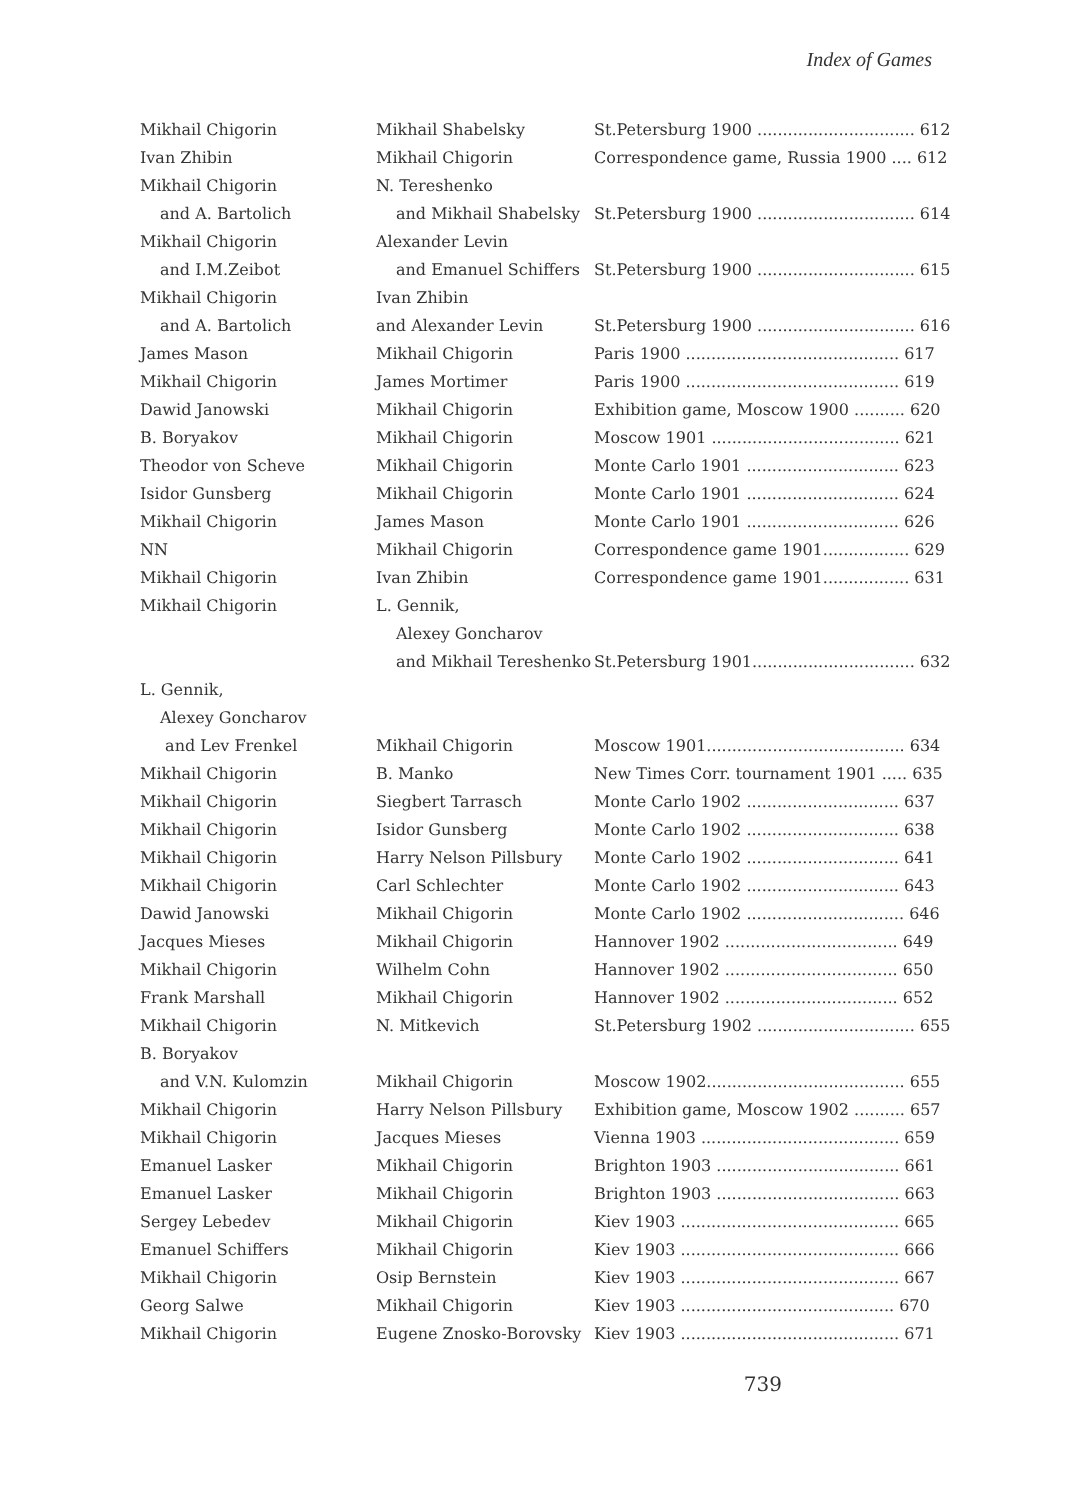Index of Games
| Mikhail Chigorin | Mikhail Shabelsky | St.Petersburg 1900 ............................... 612 |
| Ivan Zhibin | Mikhail Chigorin | Correspondence game, Russia 1900 .... 612 |
| Mikhail Chigorin | N. Tereshenko | |
| and A. Bartolich | and Mikhail Shabelsky | St.Petersburg 1900 ............................... 614 |
| Mikhail Chigorin | Alexander Levin | |
| and I.M.Zeibot | and Emanuel Schiffers | St.Petersburg 1900 ............................... 615 |
| Mikhail Chigorin | Ivan Zhibin | |
| and A. Bartolich | and Alexander Levin | St.Petersburg 1900 ............................... 616 |
| James Mason | Mikhail Chigorin | Paris 1900 .......................................... 617 |
| Mikhail Chigorin | James Mortimer | Paris 1900 .......................................... 619 |
| Dawid Janowski | Mikhail Chigorin | Exhibition game, Moscow 1900 .......... 620 |
| B. Boryakov | Mikhail Chigorin | Moscow 1901 ..................................... 621 |
| Theodor von Scheve | Mikhail Chigorin | Monte Carlo 1901 .............................. 623 |
| Isidor Gunsberg | Mikhail Chigorin | Monte Carlo 1901 .............................. 624 |
| Mikhail Chigorin | James Mason | Monte Carlo 1901 .............................. 626 |
| NN | Mikhail Chigorin | Correspondence game 1901................. 629 |
| Mikhail Chigorin | Ivan Zhibin | Correspondence game 1901................. 631 |
| Mikhail Chigorin | L. Gennik, | |
| | Alexey Goncharov | |
| | and Mikhail Tereshenko | St.Petersburg 1901................................ 632 |
| L. Gennik, | | |
| Alexey Goncharov | | |
| and Lev Frenkel | Mikhail Chigorin | Moscow 1901....................................... 634 |
| Mikhail Chigorin | B. Manko | New Times Corr. tournament 1901 ..... 635 |
| Mikhail Chigorin | Siegbert Tarrasch | Monte Carlo 1902 .............................. 637 |
| Mikhail Chigorin | Isidor Gunsberg | Monte Carlo 1902 .............................. 638 |
| Mikhail Chigorin | Harry Nelson Pillsbury | Monte Carlo 1902 .............................. 641 |
| Mikhail Chigorin | Carl Schlechter | Monte Carlo 1902 .............................. 643 |
| Dawid Janowski | Mikhail Chigorin | Monte Carlo 1902 ............................... 646 |
| Jacques Mieses | Mikhail Chigorin | Hannover 1902 .................................. 649 |
| Mikhail Chigorin | Wilhelm Cohn | Hannover 1902 .................................. 650 |
| Frank Marshall | Mikhail Chigorin | Hannover 1902 .................................. 652 |
| Mikhail Chigorin | N. Mitkevich | St.Petersburg 1902 ............................... 655 |
| B. Boryakov | | |
| and V.N. Kulomzin | Mikhail Chigorin | Moscow 1902....................................... 655 |
| Mikhail Chigorin | Harry Nelson Pillsbury | Exhibition game, Moscow 1902 .......... 657 |
| Mikhail Chigorin | Jacques Mieses | Vienna 1903 ....................................... 659 |
| Emanuel Lasker | Mikhail Chigorin | Brighton 1903 .................................... 661 |
| Emanuel Lasker | Mikhail Chigorin | Brighton 1903 .................................... 663 |
| Sergey Lebedev | Mikhail Chigorin | Kiev 1903 ........................................... 665 |
| Emanuel Schiffers | Mikhail Chigorin | Kiev 1903 ........................................... 666 |
| Mikhail Chigorin | Osip Bernstein | Kiev 1903 ........................................... 667 |
| Georg Salwe | Mikhail Chigorin | Kiev 1903 .......................................... 670 |
| Mikhail Chigorin | Eugene Znosko-Borovsky | Kiev 1903 ........................................... 671 |
739